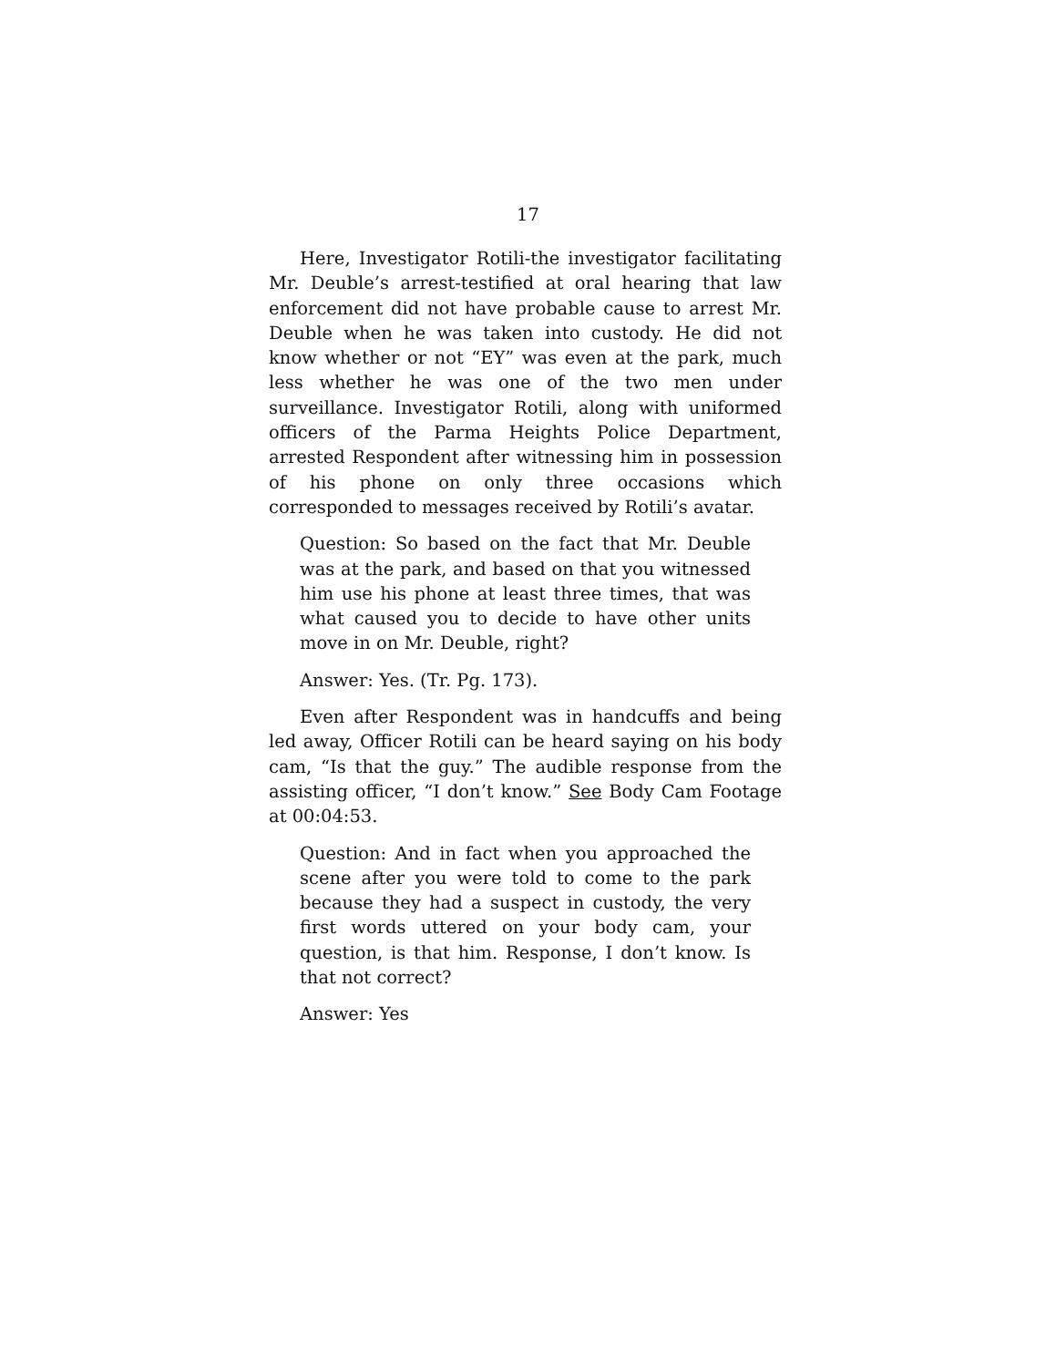17
Here, Investigator Rotili-the investigator facilitating Mr. Deuble’s arrest-testified at oral hearing that law enforcement did not have probable cause to arrest Mr. Deuble when he was taken into custody. He did not know whether or not “EY” was even at the park, much less whether he was one of the two men under surveillance. Investigator Rotili, along with uniformed officers of the Parma Heights Police Department, arrested Respondent after witnessing him in possession of his phone on only three occasions which corresponded to messages received by Rotili’s avatar.
Question: So based on the fact that Mr. Deuble was at the park, and based on that you witnessed him use his phone at least three times, that was what caused you to decide to have other units move in on Mr. Deuble, right?
Answer: Yes. (Tr. Pg. 173).
Even after Respondent was in handcuffs and being led away, Officer Rotili can be heard saying on his body cam, “Is that the guy.” The audible response from the assisting officer, “I don’t know.” See Body Cam Footage at 00:04:53.
Question: And in fact when you approached the scene after you were told to come to the park because they had a suspect in custody, the very first words uttered on your body cam, your question, is that him. Response, I don’t know. Is that not correct?
Answer: Yes